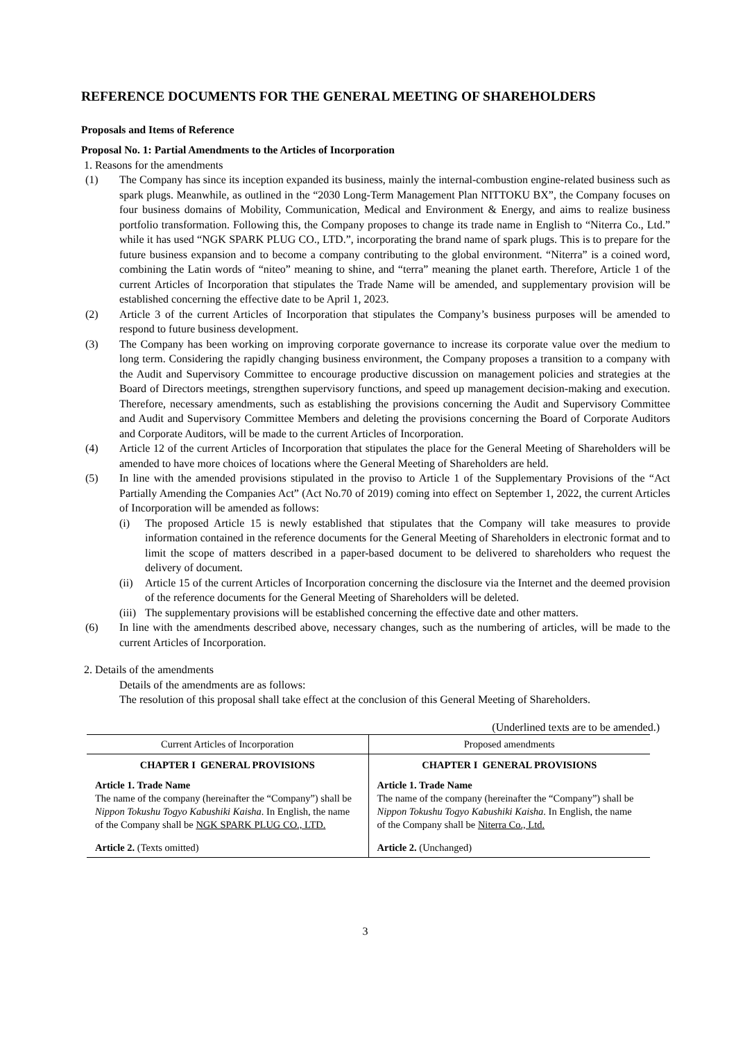REFERENCE DOCUMENTS FOR THE GENERAL MEETING OF SHAREHOLDERS
Proposals and Items of Reference
Proposal No. 1: Partial Amendments to the Articles of Incorporation
1. Reasons for the amendments
(1) The Company has since its inception expanded its business, mainly the internal-combustion engine-related business such as spark plugs. Meanwhile, as outlined in the “2030 Long-Term Management Plan NITTOKU BX”, the Company focuses on four business domains of Mobility, Communication, Medical and Environment & Energy, and aims to realize business portfolio transformation. Following this, the Company proposes to change its trade name in English to “Niterra Co., Ltd.” while it has used “NGK SPARK PLUG CO., LTD.”, incorporating the brand name of spark plugs. This is to prepare for the future business expansion and to become a company contributing to the global environment. “Niterra” is a coined word, combining the Latin words of “niteo” meaning to shine, and “terra” meaning the planet earth. Therefore, Article 1 of the current Articles of Incorporation that stipulates the Trade Name will be amended, and supplementary provision will be established concerning the effective date to be April 1, 2023.
(2) Article 3 of the current Articles of Incorporation that stipulates the Company’s business purposes will be amended to respond to future business development.
(3) The Company has been working on improving corporate governance to increase its corporate value over the medium to long term. Considering the rapidly changing business environment, the Company proposes a transition to a company with the Audit and Supervisory Committee to encourage productive discussion on management policies and strategies at the Board of Directors meetings, strengthen supervisory functions, and speed up management decision-making and execution. Therefore, necessary amendments, such as establishing the provisions concerning the Audit and Supervisory Committee and Audit and Supervisory Committee Members and deleting the provisions concerning the Board of Corporate Auditors and Corporate Auditors, will be made to the current Articles of Incorporation.
(4) Article 12 of the current Articles of Incorporation that stipulates the place for the General Meeting of Shareholders will be amended to have more choices of locations where the General Meeting of Shareholders are held.
(5) In line with the amended provisions stipulated in the proviso to Article 1 of the Supplementary Provisions of the “Act Partially Amending the Companies Act” (Act No.70 of 2019) coming into effect on September 1, 2022, the current Articles of Incorporation will be amended as follows:
(i) The proposed Article 15 is newly established that stipulates that the Company will take measures to provide information contained in the reference documents for the General Meeting of Shareholders in electronic format and to limit the scope of matters described in a paper-based document to be delivered to shareholders who request the delivery of document.
(ii)
Article 15 of the current Articles of Incorporation concerning the disclosure via the Internet and the deemed provision of the reference documents for the General Meeting of Shareholders will be deleted.
(iii)
The supplementary provisions will be established concerning the effective date and other matters.
(6) In line with the amendments described above, necessary changes, such as the numbering of articles, will be made to the current Articles of Incorporation.
2. Details of the amendments
Details of the amendments are as follows:
The resolution of this proposal shall take effect at the conclusion of this General Meeting of Shareholders.
(Underlined texts are to be amended.)
| Current Articles of Incorporation | Proposed amendments |
| --- | --- |
| CHAPTER I GENERAL PROVISIONS | CHAPTER I GENERAL PROVISIONS |
| Article 1. Trade Name The name of the company (hereinafter the “Company”) shall be Nippon Tokushu Togyo Kabushiki Kaisha . In English, the name of the Company shall be NGK SPARK PLUG CO., LTD. | Article 1. Trade Name The name of the company (hereinafter the “Company”) shall be Nippon Tokushu Togyo Kabushiki Kaisha . In English, the name of the Company shall be Niterra Co., Ltd. |
| Article 2. (Texts omitted) | Article 2. (Unchanged) |
3